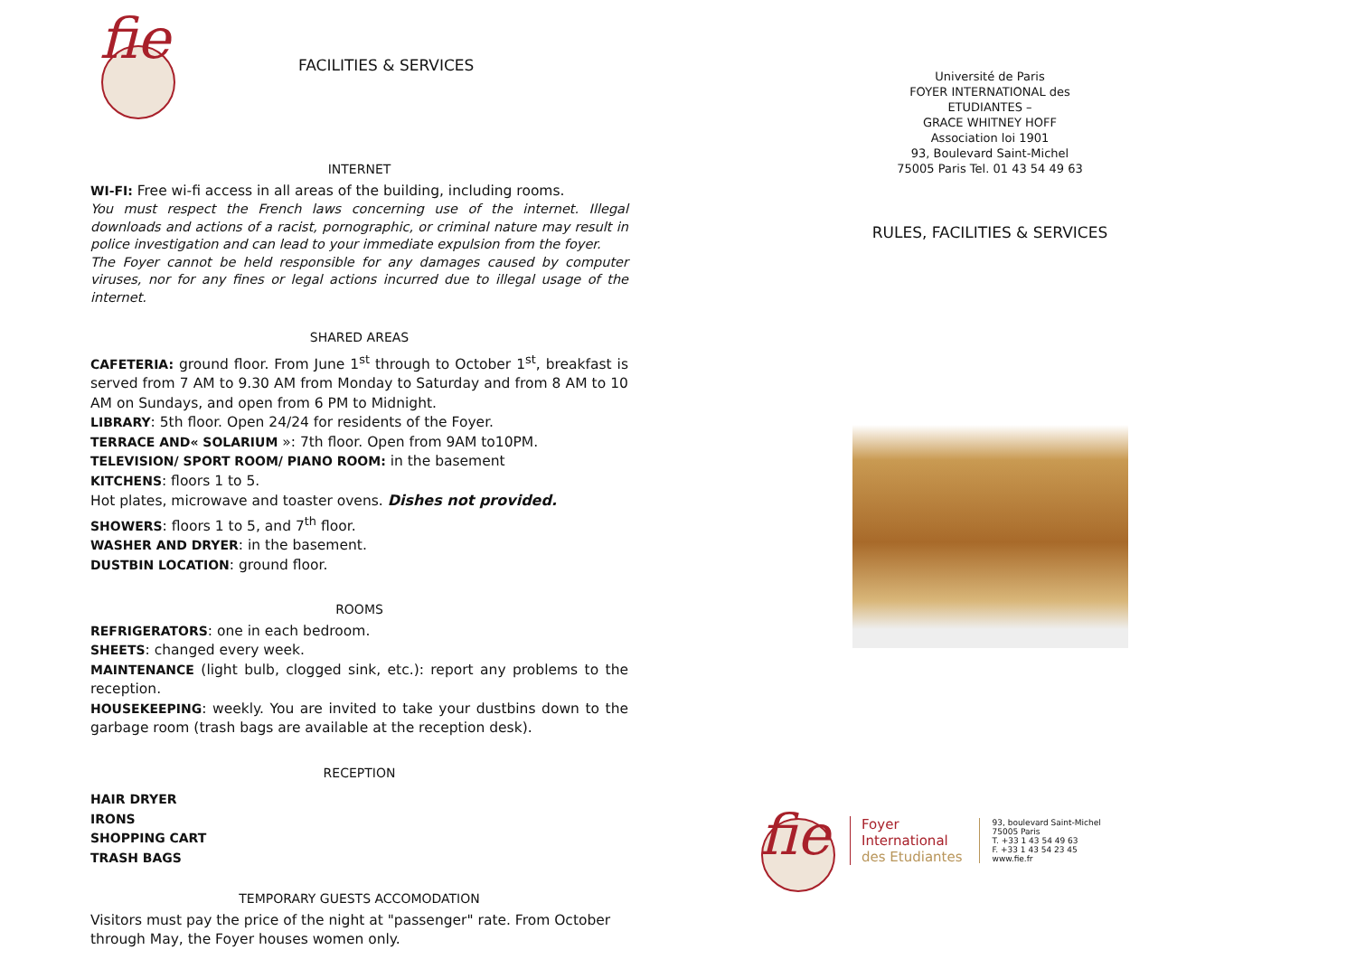fie
FACILITIES & SERVICES
INTERNET
WI-FI: Free wi-fi access in all areas of the building, including rooms.
You must respect the French laws concerning use of the internet. Illegal downloads and actions of a racist, pornographic, or criminal nature may result in police investigation and can lead to your immediate expulsion from the foyer.
The Foyer cannot be held responsible for any damages caused by computer viruses, nor for any fines or legal actions incurred due to illegal usage of the internet.
SHARED AREAS
CAFETERIA: ground floor. From June 1<sup>st</sup> through to October 1<sup>st</sup>, breakfast is served from 7 AM to 9.30 AM from Monday to Saturday and from 8 AM to 10 AM on Sundays, and open from 6 PM to Midnight.
LIBRARY: 5th floor. Open 24/24 for residents of the Foyer.
TERRACE AND« SOLARIUM »: 7th floor. Open from 9AM to10PM.
TELEVISION/ SPORT ROOM/ PIANO ROOM: in the basement
KITCHENS: floors 1 to 5.
Hot plates, microwave and toaster ovens. Dishes not provided.
SHOWERS: floors 1 to 5, and 7<sup>th</sup> floor.
WASHER AND DRYER: in the basement.
DUSTBIN LOCATION: ground floor.
ROOMS
REFRIGERATORS: one in each bedroom.
SHEETS: changed every week.
MAINTENANCE (light bulb, clogged sink, etc.): report any problems to the reception.
HOUSEKEEPING: weekly. You are invited to take your dustbins down to the garbage room (trash bags are available at the reception desk).
RECEPTION
HAIR DRYER
IRONS
SHOPPING CART
TRASH BAGS
TEMPORARY GUESTS ACCOMODATION
Visitors must pay the price of the night at "passenger" rate. From October through May, the Foyer houses women only.
Université de Paris
FOYER INTERNATIONAL des
ETUDIANTES –
GRACE WHITNEY HOFF
Association loi 1901
93, Boulevard Saint-Michel
75005 Paris Tel. 01 43 54 49 63
RULES, FACILITIES & SERVICES
fie
Foyer
International
des Etudiantes
93, boulevard Saint-Michel
75005 Paris
T. +33 1 43 54 49 63
F. +33 1 43 54 23 45
www.fie.fr